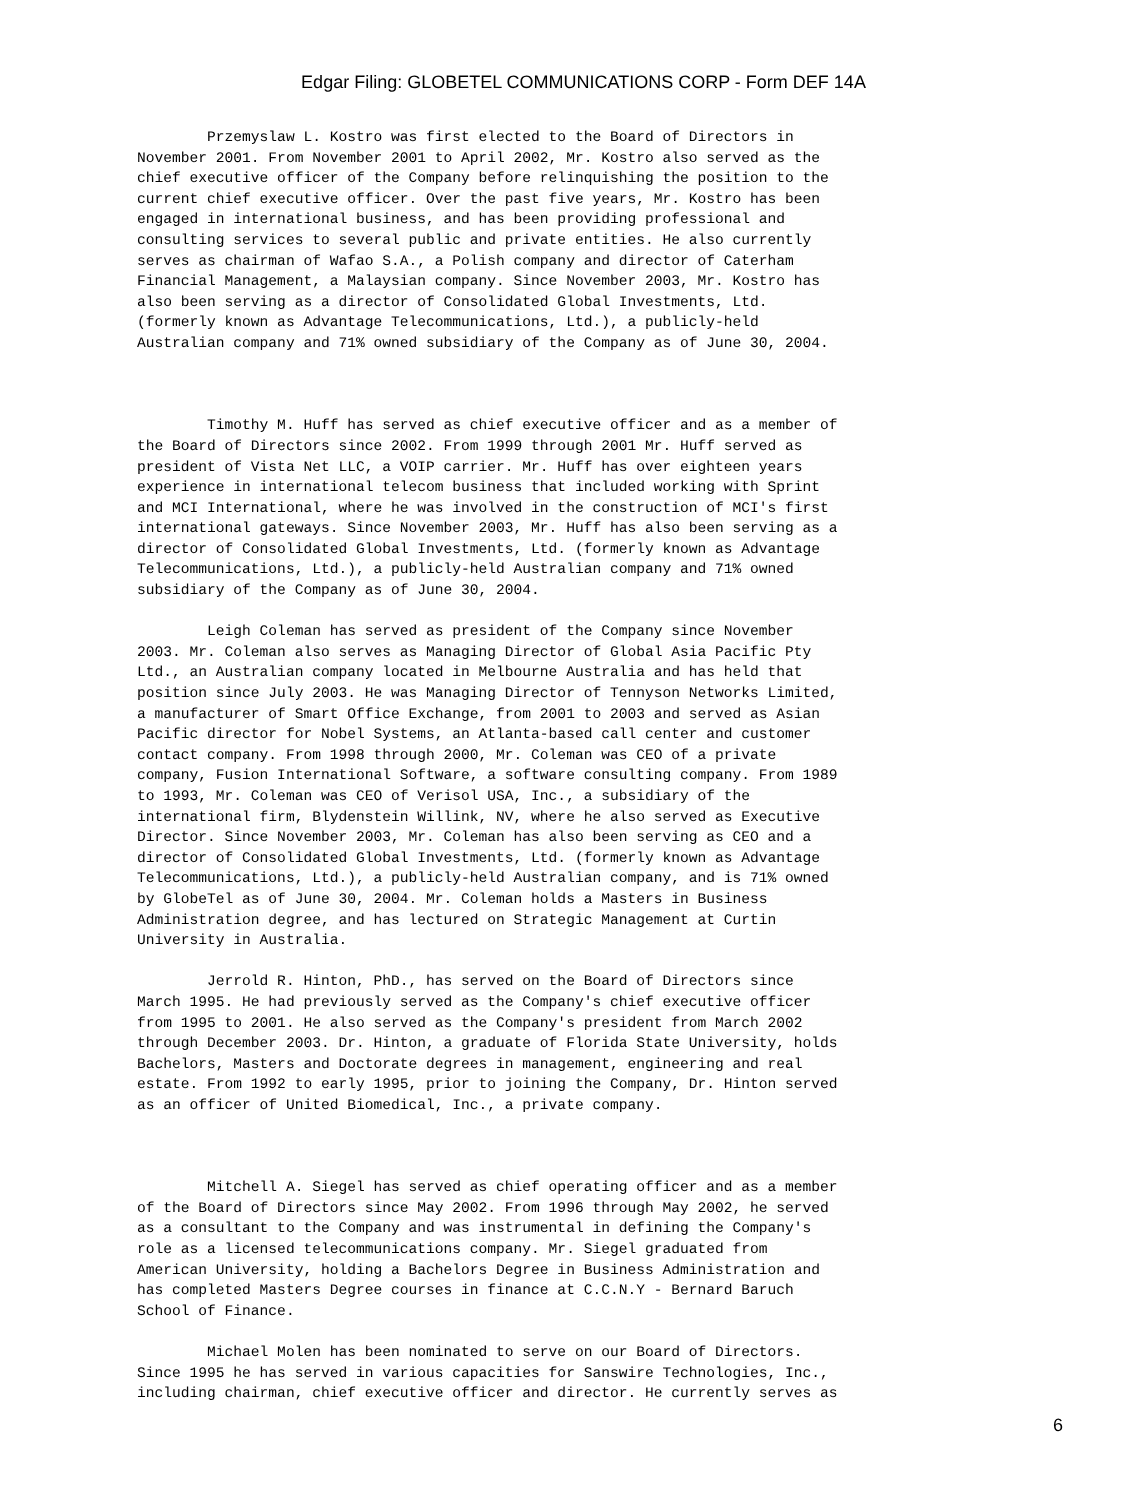Edgar Filing: GLOBETEL COMMUNICATIONS CORP - Form DEF 14A
        Przemyslaw L. Kostro was first elected to the Board of Directors in
November 2001. From November 2001 to April 2002, Mr. Kostro also served as the
chief executive officer of the Company before relinquishing the position to the
current chief executive officer. Over the past five years, Mr. Kostro has been
engaged in international business, and has been providing professional and
consulting services to several public and private entities. He also currently
serves as chairman of Wafao S.A., a Polish company and director of Caterham
Financial Management, a Malaysian company. Since November 2003, Mr. Kostro has
also been serving as a director of Consolidated Global Investments, Ltd.
(formerly known as Advantage Telecommunications, Ltd.), a publicly-held
Australian company and 71% owned subsidiary of the Company as of June 30, 2004.



        Timothy M. Huff has served as chief executive officer and as a member of
the Board of Directors since 2002. From 1999 through 2001 Mr. Huff served as
president of Vista Net LLC, a VOIP carrier. Mr. Huff has over eighteen years
experience in international telecom business that included working with Sprint
and MCI International, where he was involved in the construction of MCI's first
international gateways. Since November 2003, Mr. Huff has also been serving as a
director of Consolidated Global Investments, Ltd. (formerly known as Advantage
Telecommunications, Ltd.), a publicly-held Australian company and 71% owned
subsidiary of the Company as of June 30, 2004.

        Leigh Coleman has served as president of the Company since November
2003. Mr. Coleman also serves as Managing Director of Global Asia Pacific Pty
Ltd., an Australian company located in Melbourne Australia and has held that
position since July 2003. He was Managing Director of Tennyson Networks Limited,
a manufacturer of Smart Office Exchange, from 2001 to 2003 and served as Asian
Pacific director for Nobel Systems, an Atlanta-based call center and customer
contact company. From 1998 through 2000, Mr. Coleman was CEO of a private
company, Fusion International Software, a software consulting company. From 1989
to 1993, Mr. Coleman was CEO of Verisol USA, Inc., a subsidiary of the
international firm, Blydenstein Willink, NV, where he also served as Executive
Director. Since November 2003, Mr. Coleman has also been serving as CEO and a
director of Consolidated Global Investments, Ltd. (formerly known as Advantage
Telecommunications, Ltd.), a publicly-held Australian company, and is 71% owned
by GlobeTel as of June 30, 2004. Mr. Coleman holds a Masters in Business
Administration degree, and has lectured on Strategic Management at Curtin
University in Australia.

        Jerrold R. Hinton, PhD., has served on the Board of Directors since
March 1995. He had previously served as the Company's chief executive officer
from 1995 to 2001. He also served as the Company's president from March 2002
through December 2003. Dr. Hinton, a graduate of Florida State University, holds
Bachelors, Masters and Doctorate degrees in management, engineering and real
estate. From 1992 to early 1995, prior to joining the Company, Dr. Hinton served
as an officer of United Biomedical, Inc., a private company.



        Mitchell A. Siegel has served as chief operating officer and as a member
of the Board of Directors since May 2002. From 1996 through May 2002, he served
as a consultant to the Company and was instrumental in defining the Company's
role as a licensed telecommunications company. Mr. Siegel graduated from
American University, holding a Bachelors Degree in Business Administration and
has completed Masters Degree courses in finance at C.C.N.Y - Bernard Baruch
School of Finance.

        Michael Molen has been nominated to serve on our Board of Directors.
Since 1995 he has served in various capacities for Sanswire Technologies, Inc.,
including chairman, chief executive officer and director. He currently serves as
6